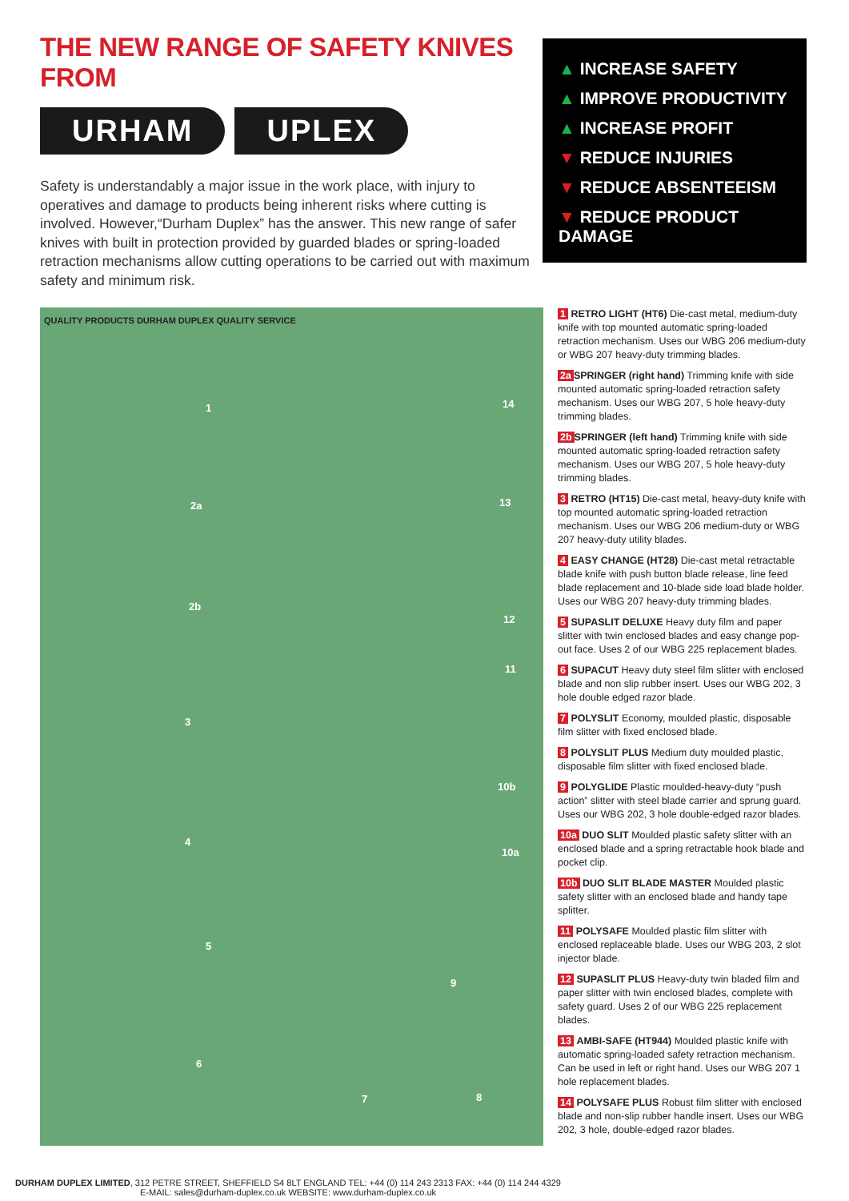THE NEW RANGE OF SAFETY KNIVES FROM
URHAM UPLEX
Safety is understandably a major issue in the work place, with injury to operatives and damage to products being inherent risks where cutting is involved. However,“Durham Duplex” has the answer. This new range of safer knives with built in protection provided by guarded blades or spring-loaded retraction mechanisms allow cutting operations to be carried out with maximum safety and minimum risk.
▲ INCREASE SAFETY
▲ IMPROVE PRODUCTIVITY
▲ INCREASE PROFIT
▼ REDUCE INJURIES
▼ REDUCE ABSENTEEISM
▼ REDUCE PRODUCT DAMAGE
QUALITY PRODUCTS DURHAM DUPLEX QUALITY SERVICE
1
2a
2b
3
4
5
6
7 8
9
10a
10b
11
12
13
14
1 RETRO LIGHT (HT6) Die-cast metal, medium-duty knife with top mounted automatic spring-loaded retraction mechanism. Uses our WBG 206 medium-duty or WBG 207 heavy-duty trimming blades.
2a SPRINGER (right hand) Trimming knife with side mounted automatic spring-loaded retraction safety mechanism. Uses our WBG 207, 5 hole heavy-duty trimming blades.
2b SPRINGER (left hand) Trimming knife with side mounted automatic spring-loaded retraction safety mechanism. Uses our WBG 207, 5 hole heavy-duty trimming blades.
3 RETRO (HT15) Die-cast metal, heavy-duty knife with top mounted automatic spring-loaded retraction mechanism. Uses our WBG 206 medium-duty or WBG 207 heavy-duty utility blades.
4 EASY CHANGE (HT28) Die-cast metal retractable blade knife with push button blade release, line feed blade replacement and 10-blade side load blade holder. Uses our WBG 207 heavy-duty trimming blades.
5 SUPASLIT DELUXE Heavy duty film and paper slitter with twin enclosed blades and easy change pop-out face. Uses 2 of our WBG 225 replacement blades.
6 SUPACUT Heavy duty steel film slitter with enclosed blade and non slip rubber insert. Uses our WBG 202, 3 hole double edged razor blade.
7 POLYSLIT Economy, moulded plastic, disposable film slitter with fixed enclosed blade.
8 POLYSLIT PLUS Medium duty moulded plastic, disposable film slitter with fixed enclosed blade.
9 POLYGLIDE Plastic moulded-heavy-duty “push action” slitter with steel blade carrier and sprung guard. Uses our WBG 202, 3 hole double-edged razor blades.
10a DUO SLIT Moulded plastic safety slitter with an enclosed blade and a spring retractable hook blade and pocket clip.
10b DUO SLIT BLADE MASTER Moulded plastic safety slitter with an enclosed blade and handy tape splitter.
11 POLYSAFE Moulded plastic film slitter with enclosed replaceable blade. Uses our WBG 203, 2 slot injector blade.
12 SUPASLIT PLUS Heavy-duty twin bladed film and paper slitter with twin enclosed blades, complete with safety guard. Uses 2 of our WBG 225 replacement blades.
13 AMBI-SAFE (HT944) Moulded plastic knife with automatic spring-loaded safety retraction mechanism. Can be used in left or right hand. Uses our WBG 207 1 hole replacement blades.
14 POLYSAFE PLUS Robust film slitter with enclosed blade and non-slip rubber handle insert. Uses our WBG 202, 3 hole, double-edged razor blades.
DURHAM DUPLEX LIMITED, 312 PETRE STREET, SHEFFIELD S4 8LT ENGLAND TEL: +44 (0) 114 243 2313 FAX: +44 (0) 114 244 4329
E-MAIL: sales@durham-duplex.co.uk WEBSITE: www.durham-duplex.co.uk